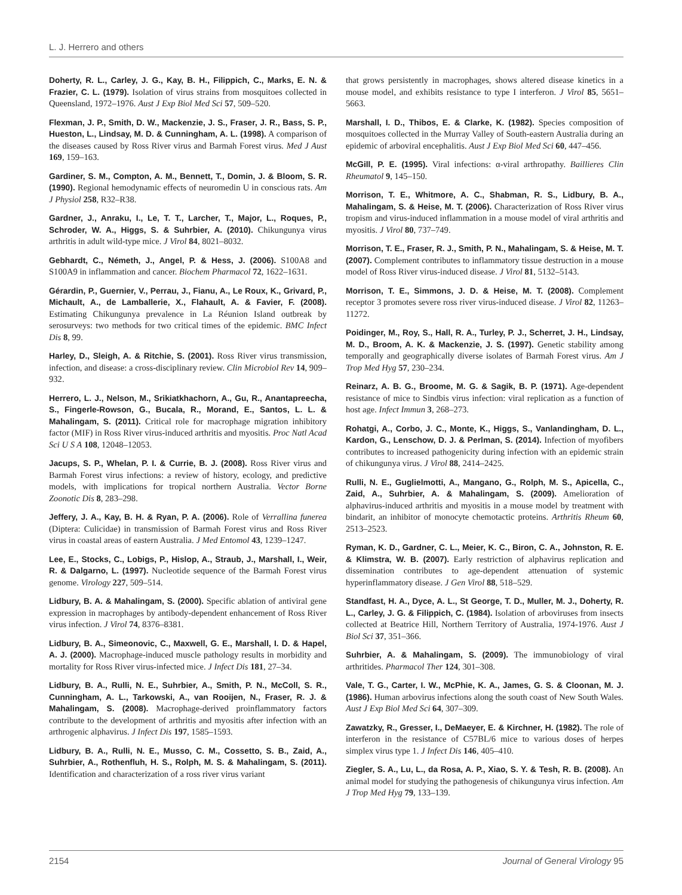L. J. Herrero and others
Doherty, R. L., Carley, J. G., Kay, B. H., Filippich, C., Marks, E. N. & Frazier, C. L. (1979). Isolation of virus strains from mosquitoes collected in Queensland, 1972–1976. Aust J Exp Biol Med Sci 57, 509–520.
Flexman, J. P., Smith, D. W., Mackenzie, J. S., Fraser, J. R., Bass, S. P., Hueston, L., Lindsay, M. D. & Cunningham, A. L. (1998). A comparison of the diseases caused by Ross River virus and Barmah Forest virus. Med J Aust 169, 159–163.
Gardiner, S. M., Compton, A. M., Bennett, T., Domin, J. & Bloom, S. R. (1990). Regional hemodynamic effects of neuromedin U in conscious rats. Am J Physiol 258, R32–R38.
Gardner, J., Anraku, I., Le, T. T., Larcher, T., Major, L., Roques, P., Schroder, W. A., Higgs, S. & Suhrbier, A. (2010). Chikungunya virus arthritis in adult wild-type mice. J Virol 84, 8021–8032.
Gebhardt, C., Németh, J., Angel, P. & Hess, J. (2006). S100A8 and S100A9 in inflammation and cancer. Biochem Pharmacol 72, 1622–1631.
Gérardin, P., Guernier, V., Perrau, J., Fianu, A., Le Roux, K., Grivard, P., Michault, A., de Lamballerie, X., Flahault, A. & Favier, F. (2008). Estimating Chikungunya prevalence in La Réunion Island outbreak by serosurveys: two methods for two critical times of the epidemic. BMC Infect Dis 8, 99.
Harley, D., Sleigh, A. & Ritchie, S. (2001). Ross River virus transmission, infection, and disease: a cross-disciplinary review. Clin Microbiol Rev 14, 909–932.
Herrero, L. J., Nelson, M., Srikiatkhachorn, A., Gu, R., Anantapreecha, S., Fingerle-Rowson, G., Bucala, R., Morand, E., Santos, L. L. & Mahalingam, S. (2011). Critical role for macrophage migration inhibitory factor (MIF) in Ross River virus-induced arthritis and myositis. Proc Natl Acad Sci U S A 108, 12048–12053.
Jacups, S. P., Whelan, P. I. & Currie, B. J. (2008). Ross River virus and Barmah Forest virus infections: a review of history, ecology, and predictive models, with implications for tropical northern Australia. Vector Borne Zoonotic Dis 8, 283–298.
Jeffery, J. A., Kay, B. H. & Ryan, P. A. (2006). Role of Verrallina funerea (Diptera: Culicidae) in transmission of Barmah Forest virus and Ross River virus in coastal areas of eastern Australia. J Med Entomol 43, 1239–1247.
Lee, E., Stocks, C., Lobigs, P., Hislop, A., Straub, J., Marshall, I., Weir, R. & Dalgarno, L. (1997). Nucleotide sequence of the Barmah Forest virus genome. Virology 227, 509–514.
Lidbury, B. A. & Mahalingam, S. (2000). Specific ablation of antiviral gene expression in macrophages by antibody-dependent enhancement of Ross River virus infection. J Virol 74, 8376–8381.
Lidbury, B. A., Simeonovic, C., Maxwell, G. E., Marshall, I. D. & Hapel, A. J. (2000). Macrophage-induced muscle pathology results in morbidity and mortality for Ross River virus-infected mice. J Infect Dis 181, 27–34.
Lidbury, B. A., Rulli, N. E., Suhrbier, A., Smith, P. N., McColl, S. R., Cunningham, A. L., Tarkowski, A., van Rooijen, N., Fraser, R. J. & Mahalingam, S. (2008). Macrophage-derived proinflammatory factors contribute to the development of arthritis and myositis after infection with an arthrogenic alphavirus. J Infect Dis 197, 1585–1593.
Lidbury, B. A., Rulli, N. E., Musso, C. M., Cossetto, S. B., Zaid, A., Suhrbier, A., Rothenfluh, H. S., Rolph, M. S. & Mahalingam, S. (2011). Identification and characterization of a ross river virus variant
that grows persistently in macrophages, shows altered disease kinetics in a mouse model, and exhibits resistance to type I interferon. J Virol 85, 5651–5663.
Marshall, I. D., Thibos, E. & Clarke, K. (1982). Species composition of mosquitoes collected in the Murray Valley of South-eastern Australia during an epidemic of arboviral encephalitis. Aust J Exp Biol Med Sci 60, 447–456.
McGill, P. E. (1995). Viral infections: α-viral arthropathy. Baillieres Clin Rheumatol 9, 145–150.
Morrison, T. E., Whitmore, A. C., Shabman, R. S., Lidbury, B. A., Mahalingam, S. & Heise, M. T. (2006). Characterization of Ross River virus tropism and virus-induced inflammation in a mouse model of viral arthritis and myositis. J Virol 80, 737–749.
Morrison, T. E., Fraser, R. J., Smith, P. N., Mahalingam, S. & Heise, M. T. (2007). Complement contributes to inflammatory tissue destruction in a mouse model of Ross River virus-induced disease. J Virol 81, 5132–5143.
Morrison, T. E., Simmons, J. D. & Heise, M. T. (2008). Complement receptor 3 promotes severe ross river virus-induced disease. J Virol 82, 11263–11272.
Poidinger, M., Roy, S., Hall, R. A., Turley, P. J., Scherret, J. H., Lindsay, M. D., Broom, A. K. & Mackenzie, J. S. (1997). Genetic stability among temporally and geographically diverse isolates of Barmah Forest virus. Am J Trop Med Hyg 57, 230–234.
Reinarz, A. B. G., Broome, M. G. & Sagik, B. P. (1971). Age-dependent resistance of mice to Sindbis virus infection: viral replication as a function of host age. Infect Immun 3, 268–273.
Rohatgi, A., Corbo, J. C., Monte, K., Higgs, S., Vanlandingham, D. L., Kardon, G., Lenschow, D. J. & Perlman, S. (2014). Infection of myofibers contributes to increased pathogenicity during infection with an epidemic strain of chikungunya virus. J Virol 88, 2414–2425.
Rulli, N. E., Guglielmotti, A., Mangano, G., Rolph, M. S., Apicella, C., Zaid, A., Suhrbier, A. & Mahalingam, S. (2009). Amelioration of alphavirus-induced arthritis and myositis in a mouse model by treatment with bindarit, an inhibitor of monocyte chemotactic proteins. Arthritis Rheum 60, 2513–2523.
Ryman, K. D., Gardner, C. L., Meier, K. C., Biron, C. A., Johnston, R. E. & Klimstra, W. B. (2007). Early restriction of alphavirus replication and dissemination contributes to age-dependent attenuation of systemic hyperinflammatory disease. J Gen Virol 88, 518–529.
Standfast, H. A., Dyce, A. L., St George, T. D., Muller, M. J., Doherty, R. L., Carley, J. G. & Filippich, C. (1984). Isolation of arboviruses from insects collected at Beatrice Hill, Northern Territory of Australia, 1974-1976. Aust J Biol Sci 37, 351–366.
Suhrbier, A. & Mahalingam, S. (2009). The immunobiology of viral arthritides. Pharmacol Ther 124, 301–308.
Vale, T. G., Carter, I. W., McPhie, K. A., James, G. S. & Cloonan, M. J. (1986). Human arbovirus infections along the south coast of New South Wales. Aust J Exp Biol Med Sci 64, 307–309.
Zawatzky, R., Gresser, I., DeMaeyer, E. & Kirchner, H. (1982). The role of interferon in the resistance of C57BL/6 mice to various doses of herpes simplex virus type 1. J Infect Dis 146, 405–410.
Ziegler, S. A., Lu, L., da Rosa, A. P., Xiao, S. Y. & Tesh, R. B. (2008). An animal model for studying the pathogenesis of chikungunya virus infection. Am J Trop Med Hyg 79, 133–139.
2154 Journal of General Virology 95